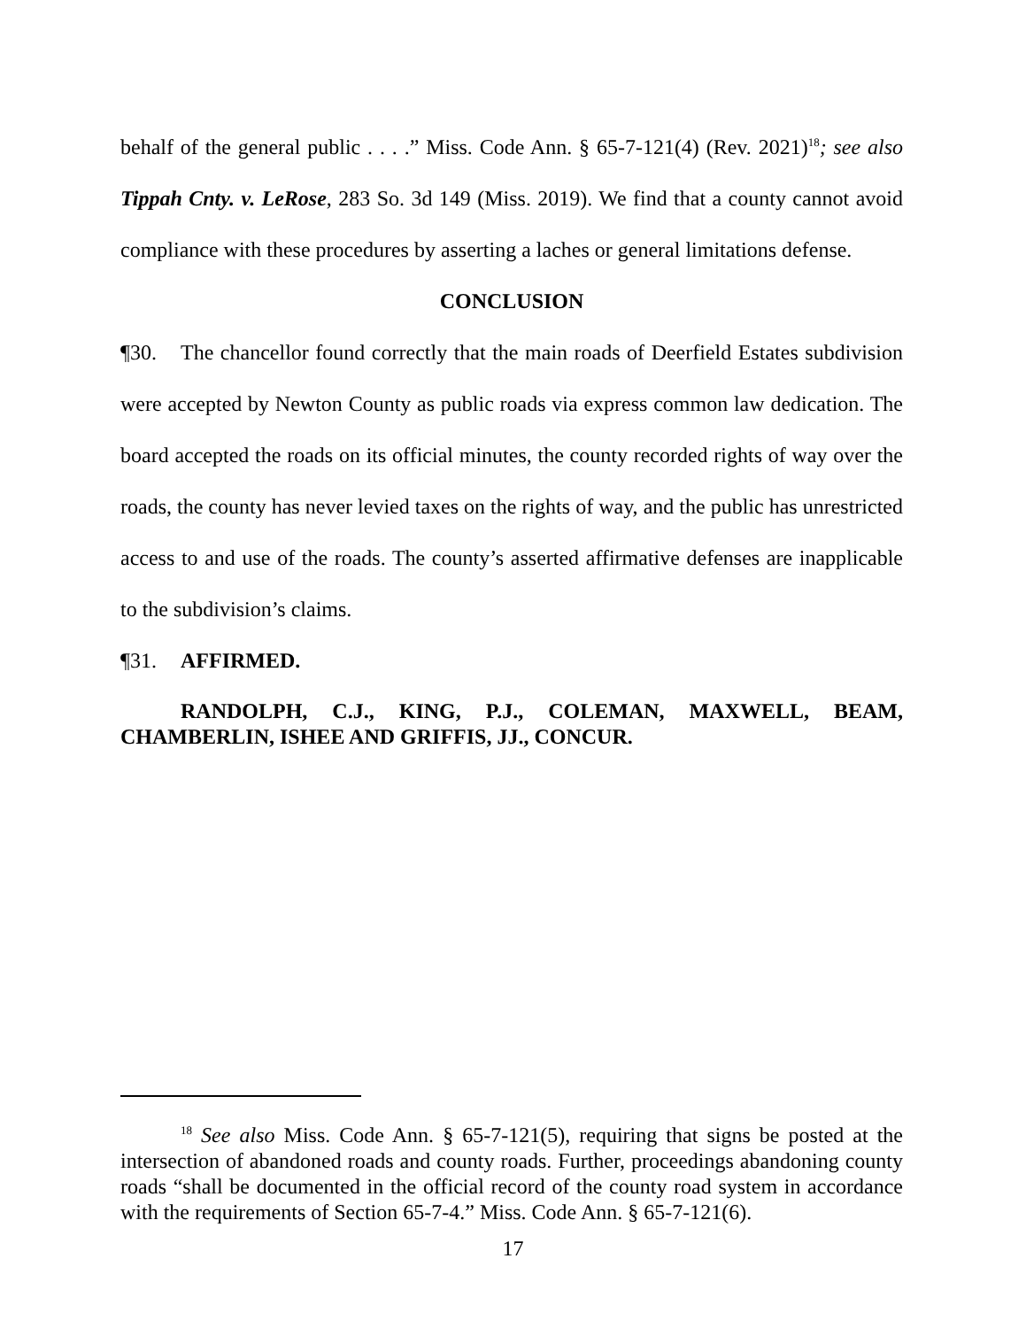behalf of the general public . . . .” Miss. Code Ann. § 65-7-121(4) (Rev. 2021)<sup>18</sup>; see also Tippah Cnty. v. LeRose, 283 So. 3d 149 (Miss. 2019). We find that a county cannot avoid compliance with these procedures by asserting a laches or general limitations defense.
CONCLUSION
¶30. The chancellor found correctly that the main roads of Deerfield Estates subdivision were accepted by Newton County as public roads via express common law dedication. The board accepted the roads on its official minutes, the county recorded rights of way over the roads, the county has never levied taxes on the rights of way, and the public has unrestricted access to and use of the roads. The county’s asserted affirmative defenses are inapplicable to the subdivision’s claims.
¶31. AFFIRMED.
RANDOLPH, C.J., KING, P.J., COLEMAN, MAXWELL, BEAM, CHAMBERLIN, ISHEE AND GRIFFIS, JJ., CONCUR.
<sup>18</sup> See also Miss. Code Ann. § 65-7-121(5), requiring that signs be posted at the intersection of abandoned roads and county roads. Further, proceedings abandoning county roads “shall be documented in the official record of the county road system in accordance with the requirements of Section 65-7-4.” Miss. Code Ann. § 65-7-121(6).
17